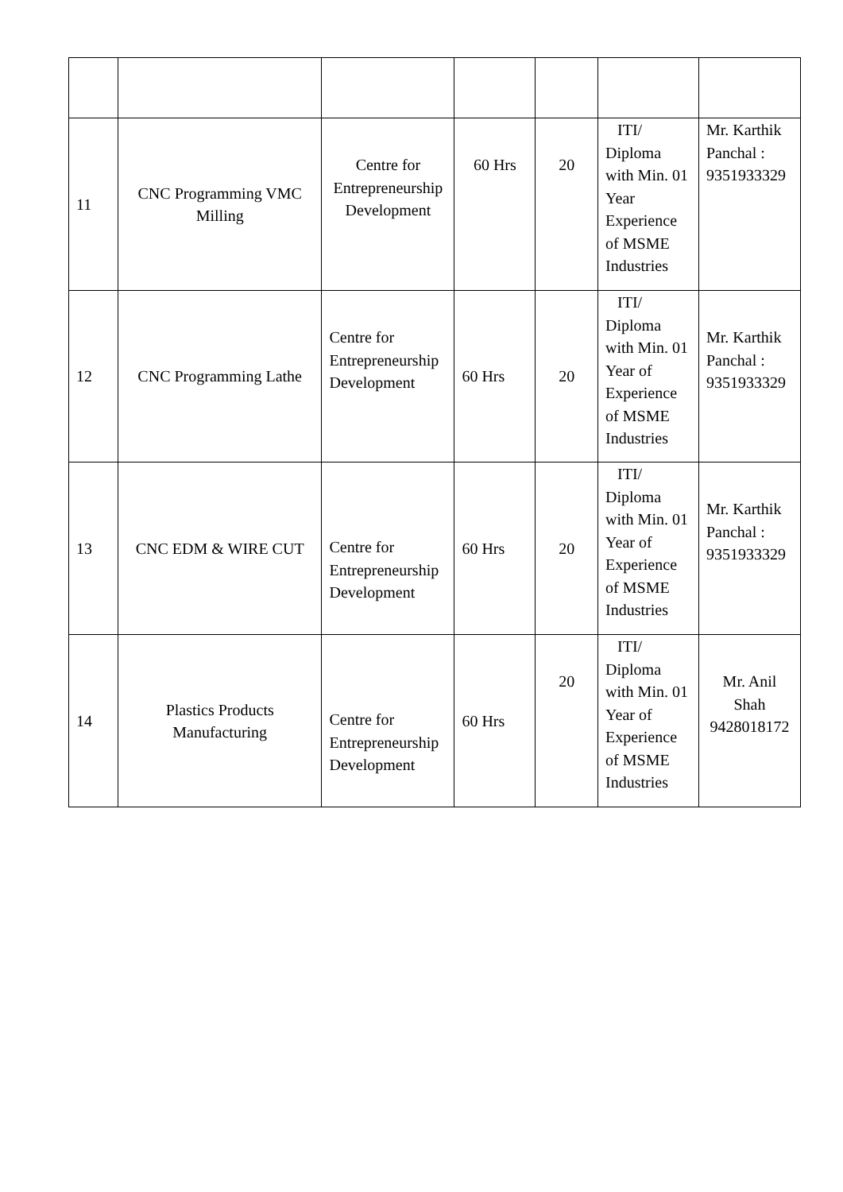| 11 | CNC Programming VMC Milling | Centre for Entrepreneurship Development | 60 Hrs | 20 | ITI/ Diploma with Min. 01 Year Experience of MSME Industries | Mr. Karthik Panchal : 9351933329 |
| 12 | CNC Programming Lathe | Centre for Entrepreneurship Development | 60 Hrs | 20 | ITI/ Diploma with Min. 01 Year of Experience of MSME Industries | Mr. Karthik Panchal : 9351933329 |
| 13 | CNC EDM & WIRE CUT | Centre for Entrepreneurship Development | 60 Hrs | 20 | ITI/ Diploma with Min. 01 Year of Experience of MSME Industries | Mr. Karthik Panchal : 9351933329 |
| 14 | Plastics Products Manufacturing | Centre for Entrepreneurship Development | 60 Hrs | 20 | ITI/ Diploma with Min. 01 Year of Experience of MSME Industries | Mr. Anil Shah 9428018172 |